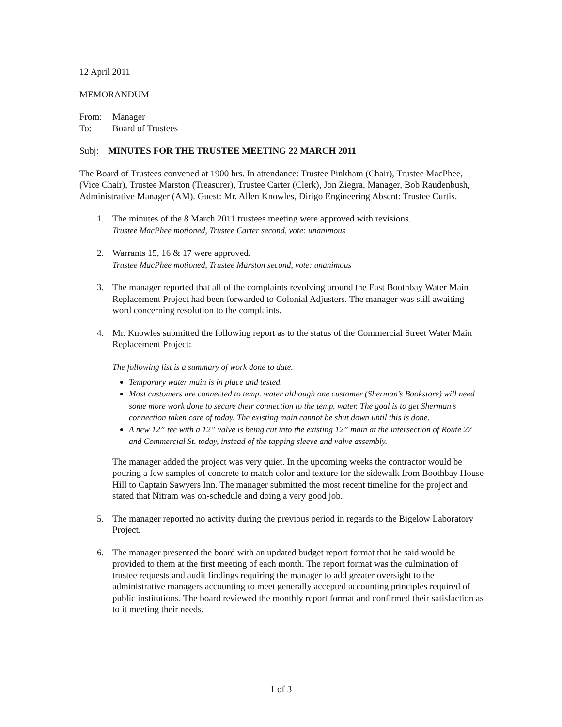12 April 2011
MEMORANDUM
| From: | Manager |
| To: | Board of Trustees |
Subj: MINUTES FOR THE TRUSTEE MEETING 22 MARCH 2011
The Board of Trustees convened at 1900 hrs. In attendance: Trustee Pinkham (Chair), Trustee MacPhee, (Vice Chair), Trustee Marston (Treasurer), Trustee Carter (Clerk), Jon Ziegra, Manager, Bob Raudenbush, Administrative Manager (AM). Guest: Mr. Allen Knowles, Dirigo Engineering Absent: Trustee Curtis.
1. The minutes of the 8 March 2011 trustees meeting were approved with revisions.
Trustee MacPhee motioned, Trustee Carter second, vote: unanimous
2. Warrants 15, 16 & 17 were approved.
Trustee MacPhee motioned, Trustee Marston second, vote: unanimous
3. The manager reported that all of the complaints revolving around the East Boothbay Water Main Replacement Project had been forwarded to Colonial Adjusters. The manager was still awaiting word concerning resolution to the complaints.
4. Mr. Knowles submitted the following report as to the status of the Commercial Street Water Main Replacement Project:
The following list is a summary of work done to date.
Temporary water main is in place and tested.
Most customers are connected to temp. water although one customer (Sherman’s Bookstore) will need some more work done to secure their connection to the temp. water. The goal is to get Sherman’s connection taken care of today. The existing main cannot be shut down until this is done.
A new 12” tee with a 12” valve is being cut into the existing 12” main at the intersection of Route 27 and Commercial St. today, instead of the tapping sleeve and valve assembly.
The manager added the project was very quiet. In the upcoming weeks the contractor would be pouring a few samples of concrete to match color and texture for the sidewalk from Boothbay House Hill to Captain Sawyers Inn. The manager submitted the most recent timeline for the project and stated that Nitram was on-schedule and doing a very good job.
5. The manager reported no activity during the previous period in regards to the Bigelow Laboratory Project.
6. The manager presented the board with an updated budget report format that he said would be provided to them at the first meeting of each month. The report format was the culmination of trustee requests and audit findings requiring the manager to add greater oversight to the administrative managers accounting to meet generally accepted accounting principles required of public institutions. The board reviewed the monthly report format and confirmed their satisfaction as to it meeting their needs.
1 of 3